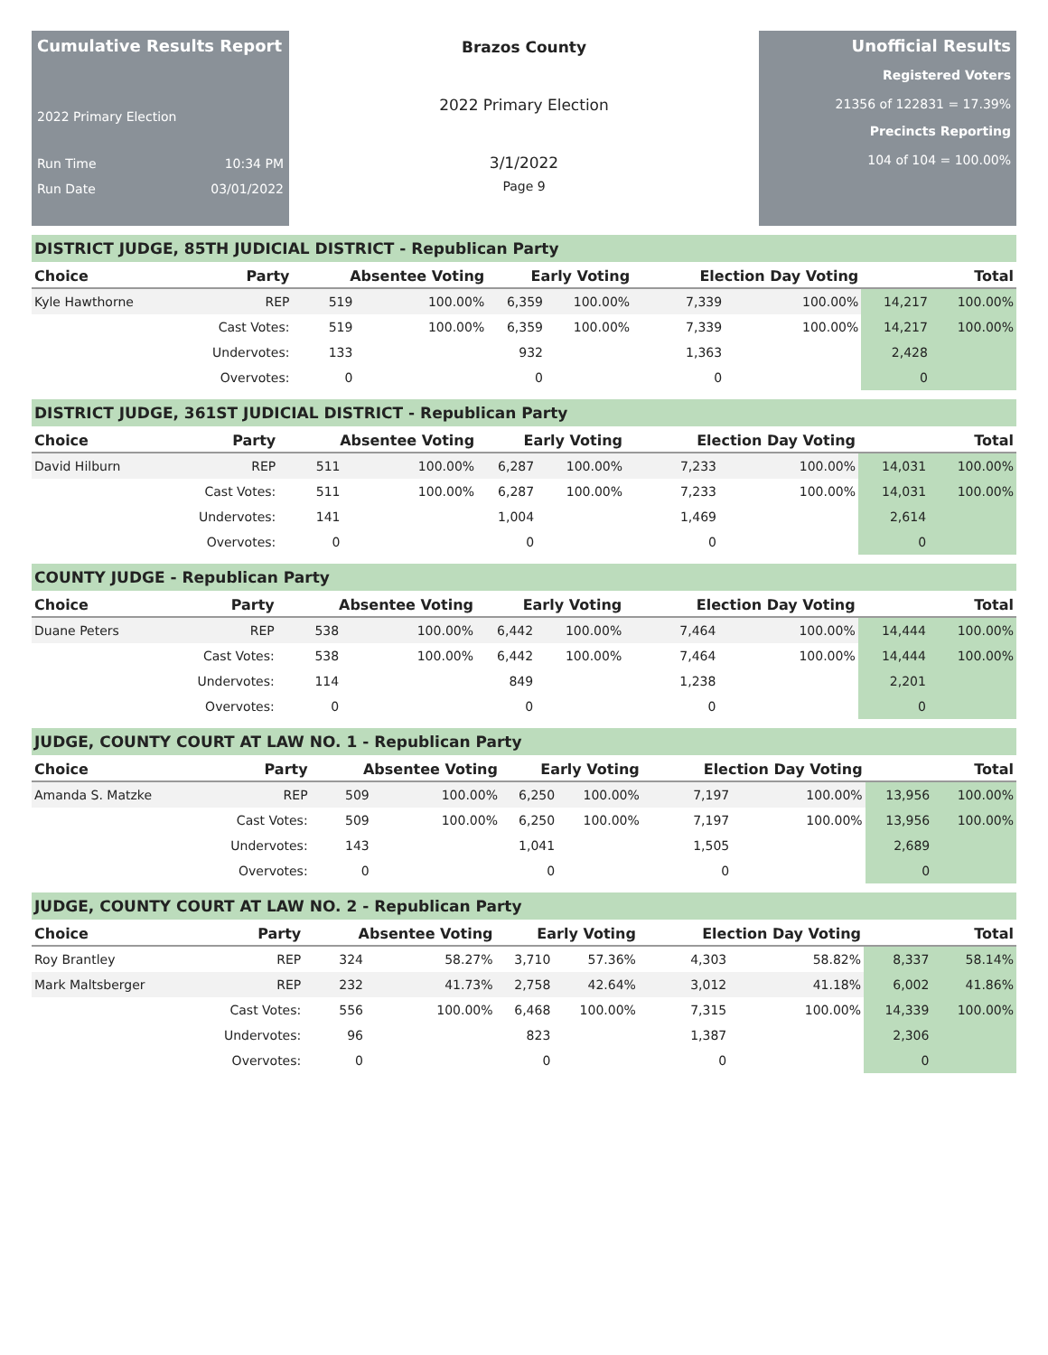Cumulative Results Report
2022 Primary Election
Run Time 10:34 PM
Run Date 03/01/2022
Brazos County
2022 Primary Election
3/1/2022
Page 9
Unofficial Results
Registered Voters
21356 of 122831 = 17.39%
Precincts Reporting
104 of 104 = 100.00%
DISTRICT JUDGE, 85TH JUDICIAL DISTRICT - Republican Party
| Choice | Party | Absentee Voting | | Early Voting | | Election Day Voting | | Total | |
| --- | --- | --- | --- | --- | --- | --- | --- | --- | --- |
| Kyle Hawthorne | REP | 519 | 100.00% | 6,359 | 100.00% | 7,339 | 100.00% | 14,217 | 100.00% |
| | Cast Votes: | 519 | 100.00% | 6,359 | 100.00% | 7,339 | 100.00% | 14,217 | 100.00% |
| | Undervotes: | 133 | | 932 | | 1,363 | | 2,428 | |
| | Overvotes: | 0 | | 0 | | 0 | | 0 | |
DISTRICT JUDGE, 361ST JUDICIAL DISTRICT - Republican Party
| Choice | Party | Absentee Voting | | Early Voting | | Election Day Voting | | Total | |
| --- | --- | --- | --- | --- | --- | --- | --- | --- | --- |
| David Hilburn | REP | 511 | 100.00% | 6,287 | 100.00% | 7,233 | 100.00% | 14,031 | 100.00% |
| | Cast Votes: | 511 | 100.00% | 6,287 | 100.00% | 7,233 | 100.00% | 14,031 | 100.00% |
| | Undervotes: | 141 | | 1,004 | | 1,469 | | 2,614 | |
| | Overvotes: | 0 | | 0 | | 0 | | 0 | |
COUNTY JUDGE - Republican Party
| Choice | Party | Absentee Voting | | Early Voting | | Election Day Voting | | Total | |
| --- | --- | --- | --- | --- | --- | --- | --- | --- | --- |
| Duane Peters | REP | 538 | 100.00% | 6,442 | 100.00% | 7,464 | 100.00% | 14,444 | 100.00% |
| | Cast Votes: | 538 | 100.00% | 6,442 | 100.00% | 7,464 | 100.00% | 14,444 | 100.00% |
| | Undervotes: | 114 | | 849 | | 1,238 | | 2,201 | |
| | Overvotes: | 0 | | 0 | | 0 | | 0 | |
JUDGE, COUNTY COURT AT LAW NO. 1 - Republican Party
| Choice | Party | Absentee Voting | | Early Voting | | Election Day Voting | | Total | |
| --- | --- | --- | --- | --- | --- | --- | --- | --- | --- |
| Amanda S. Matzke | REP | 509 | 100.00% | 6,250 | 100.00% | 7,197 | 100.00% | 13,956 | 100.00% |
| | Cast Votes: | 509 | 100.00% | 6,250 | 100.00% | 7,197 | 100.00% | 13,956 | 100.00% |
| | Undervotes: | 143 | | 1,041 | | 1,505 | | 2,689 | |
| | Overvotes: | 0 | | 0 | | 0 | | 0 | |
JUDGE, COUNTY COURT AT LAW NO. 2 - Republican Party
| Choice | Party | Absentee Voting | | Early Voting | | Election Day Voting | | Total | |
| --- | --- | --- | --- | --- | --- | --- | --- | --- | --- |
| Roy Brantley | REP | 324 | 58.27% | 3,710 | 57.36% | 4,303 | 58.82% | 8,337 | 58.14% |
| Mark Maltsberger | REP | 232 | 41.73% | 2,758 | 42.64% | 3,012 | 41.18% | 6,002 | 41.86% |
| | Cast Votes: | 556 | 100.00% | 6,468 | 100.00% | 7,315 | 100.00% | 14,339 | 100.00% |
| | Undervotes: | 96 | | 823 | | 1,387 | | 2,306 | |
| | Overvotes: | 0 | | 0 | | 0 | | 0 | |